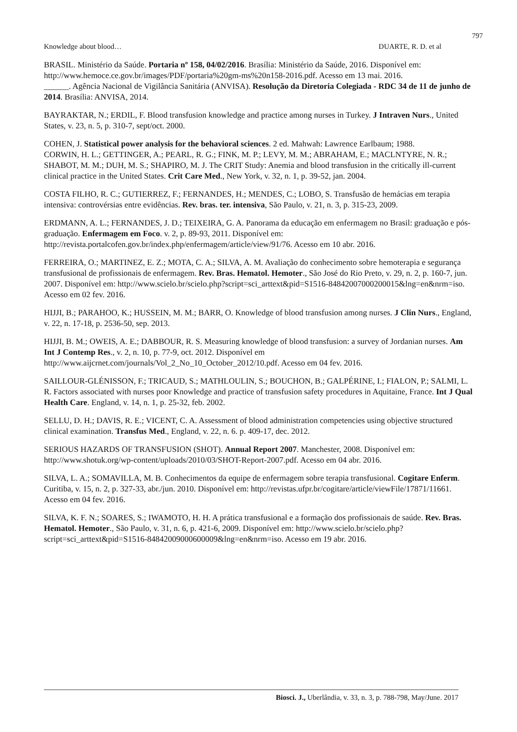797
Knowledge about blood… DUARTE, R. D. et al
BRASIL. Ministério da Saúde. Portaria nº 158, 04/02/2016. Brasília: Ministério da Saúde, 2016. Disponível em: http://www.hemoce.ce.gov.br/images/PDF/portaria%20gm-ms%20n158-2016.pdf. Acesso em 13 mai. 2016.
______. Agência Nacional de Vigilância Sanitária (ANVISA). Resolução da Diretoria Colegiada - RDC 34 de 11 de junho de 2014. Brasília: ANVISA, 2014.
BAYRAKTAR, N.; ERDIL, F. Blood transfusion knowledge and practice among nurses in Turkey. J Intraven Nurs., United States, v. 23, n. 5, p. 310-7, sept/oct. 2000.
COHEN, J. Statistical power analysis for the behavioral sciences. 2 ed. Mahwah: Lawrence Earlbaum; 1988.
CORWIN, H. L.; GETTINGER, A.; PEARL, R. G.; FINK, M. P.; LEVY, M. M.; ABRAHAM, E.; MACLNTYRE, N. R.; SHABOT, M. M.; DUH, M. S.; SHAPIRO, M. J. The CRIT Study: Anemia and blood transfusion in the critically ill-current clinical practice in the United States. Crit Care Med., New York, v. 32, n. 1, p. 39-52, jan. 2004.
COSTA FILHO, R. C.; GUTIERREZ, F.; FERNANDES, H.; MENDES, C.; LOBO, S. Transfusão de hemácias em terapia intensiva: controvérsias entre evidências. Rev. bras. ter. intensiva, São Paulo, v. 21, n. 3, p. 315-23, 2009.
ERDMANN, A. L.; FERNANDES, J. D.; TEIXEIRA, G. A. Panorama da educação em enfermagem no Brasil: graduação e pós-graduação. Enfermagem em Foco. v. 2, p. 89-93, 2011. Disponível em: http://revista.portalcofen.gov.br/index.php/enfermagem/article/view/91/76. Acesso em 10 abr. 2016.
FERREIRA, O.; MARTINEZ, E. Z.; MOTA, C. A.; SILVA, A. M. Avaliação do conhecimento sobre hemoterapia e segurança transfusional de profissionais de enfermagem. Rev. Bras. Hematol. Hemoter., São José do Rio Preto, v. 29, n. 2, p. 160-7, jun. 2007. Disponível em: http://www.scielo.br/scielo.php?script=sci_arttext&pid=S1516-84842007000200015&lng=en&nrm=iso. Acesso em 02 fev. 2016.
HIJJI, B.; PARAHOO, K.; HUSSEIN, M. M.; BARR, O. Knowledge of blood transfusion among nurses. J Clin Nurs., England, v. 22, n. 17-18, p. 2536-50, sep. 2013.
HIJJI, B. M.; OWEIS, A. E.; DABBOUR, R. S. Measuring knowledge of blood transfusion: a survey of Jordanian nurses. Am Int J Contemp Res., v. 2, n. 10, p. 77-9, oct. 2012. Disponível em http://www.aijcrnet.com/journals/Vol_2_No_10_October_2012/10.pdf. Acesso em 04 fev. 2016.
SAILLOUR-GLÉNISSON, F.; TRICAUD, S.; MATHLOULIN, S.; BOUCHON, B.; GALPÉRINE, I.; FIALON, P.; SALMI, L. R. Factors associated with nurses poor Knowledge and practice of transfusion safety procedures in Aquitaine, France. Int J Qual Health Care. England, v. 14, n. 1, p. 25-32, feb. 2002.
SELLU, D. H.; DAVIS, R. E.; VICENT, C. A. Assessment of blood administration competencies using objective structured clinical examination. Transfus Med., England, v. 22, n. 6. p. 409-17, dec. 2012.
SERIOUS HAZARDS OF TRANSFUSION (SHOT). Annual Report 2007. Manchester, 2008. Disponível em: http://www.shotuk.org/wp-content/uploads/2010/03/SHOT-Report-2007.pdf. Acesso em 04 abr. 2016.
SILVA, L. A.; SOMAVILLA, M. B. Conhecimentos da equipe de enfermagem sobre terapia transfusional. Cogitare Enferm. Curitiba, v. 15, n. 2, p. 327-33, abr./jun. 2010. Disponível em: http://revistas.ufpr.br/cogitare/article/viewFile/17871/11661. Acesso em 04 fev. 2016.
SILVA, K. F. N.; SOARES, S.; IWAMOTO, H. H. A prática transfusional e a formação dos profissionais de saúde. Rev. Bras. Hematol. Hemoter., São Paulo, v. 31, n. 6, p. 421-6, 2009. Disponível em: http://www.scielo.br/scielo.php?script=sci_arttext&pid=S1516-84842009000600009&lng=en&nrm=iso. Acesso em 19 abr. 2016.
Biosci. J., Uberlândia, v. 33, n. 3, p. 788-798, May/June. 2017